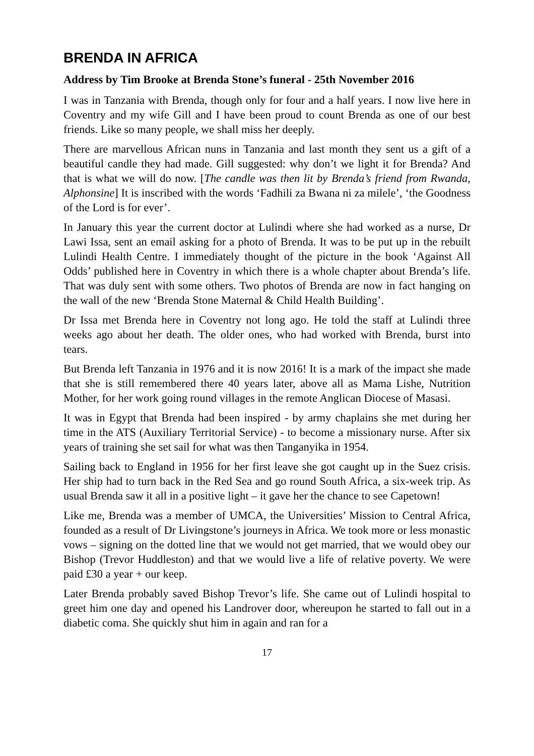BRENDA IN AFRICA
Address by Tim Brooke at Brenda Stone’s funeral - 25th November 2016
I was in Tanzania with Brenda, though only for four and a half years. I now live here in Coventry and my wife Gill and I have been proud to count Brenda as one of our best friends. Like so many people, we shall miss her deeply.
There are marvellous African nuns in Tanzania and last month they sent us a gift of a beautiful candle they had made. Gill suggested: why don’t we light it for Brenda? And that is what we will do now. [The candle was then lit by Brenda’s friend from Rwanda, Alphonsine] It is inscribed with the words ‘Fadhili za Bwana ni za milele’, ‘the Goodness of the Lord is for ever’.
In January this year the current doctor at Lulindi where she had worked as a nurse, Dr Lawi Issa, sent an email asking for a photo of Brenda. It was to be put up in the rebuilt Lulindi Health Centre. I immediately thought of the picture in the book ‘Against All Odds’ published here in Coventry in which there is a whole chapter about Brenda’s life. That was duly sent with some others. Two photos of Brenda are now in fact hanging on the wall of the new ‘Brenda Stone Maternal & Child Health Building’.
Dr Issa met Brenda here in Coventry not long ago. He told the staff at Lulindi three weeks ago about her death. The older ones, who had worked with Brenda, burst into tears.
But Brenda left Tanzania in 1976 and it is now 2016! It is a mark of the impact she made that she is still remembered there 40 years later, above all as Mama Lishe, Nutrition Mother, for her work going round villages in the remote Anglican Diocese of Masasi.
It was in Egypt that Brenda had been inspired - by army chaplains she met during her time in the ATS (Auxiliary Territorial Service) - to become a missionary nurse. After six years of training she set sail for what was then Tanganyika in 1954.
Sailing back to England in 1956 for her first leave she got caught up in the Suez crisis. Her ship had to turn back in the Red Sea and go round South Africa, a six-week trip. As usual Brenda saw it all in a positive light – it gave her the chance to see Capetown!
Like me, Brenda was a member of UMCA, the Universities’ Mission to Central Africa, founded as a result of Dr Livingstone’s journeys in Africa. We took more or less monastic vows – signing on the dotted line that we would not get married, that we would obey our Bishop (Trevor Huddleston) and that we would live a life of relative poverty. We were paid £30 a year + our keep.
Later Brenda probably saved Bishop Trevor’s life. She came out of Lulindi hospital to greet him one day and opened his Landrover door, whereupon he started to fall out in a diabetic coma. She quickly shut him in again and ran for a
17